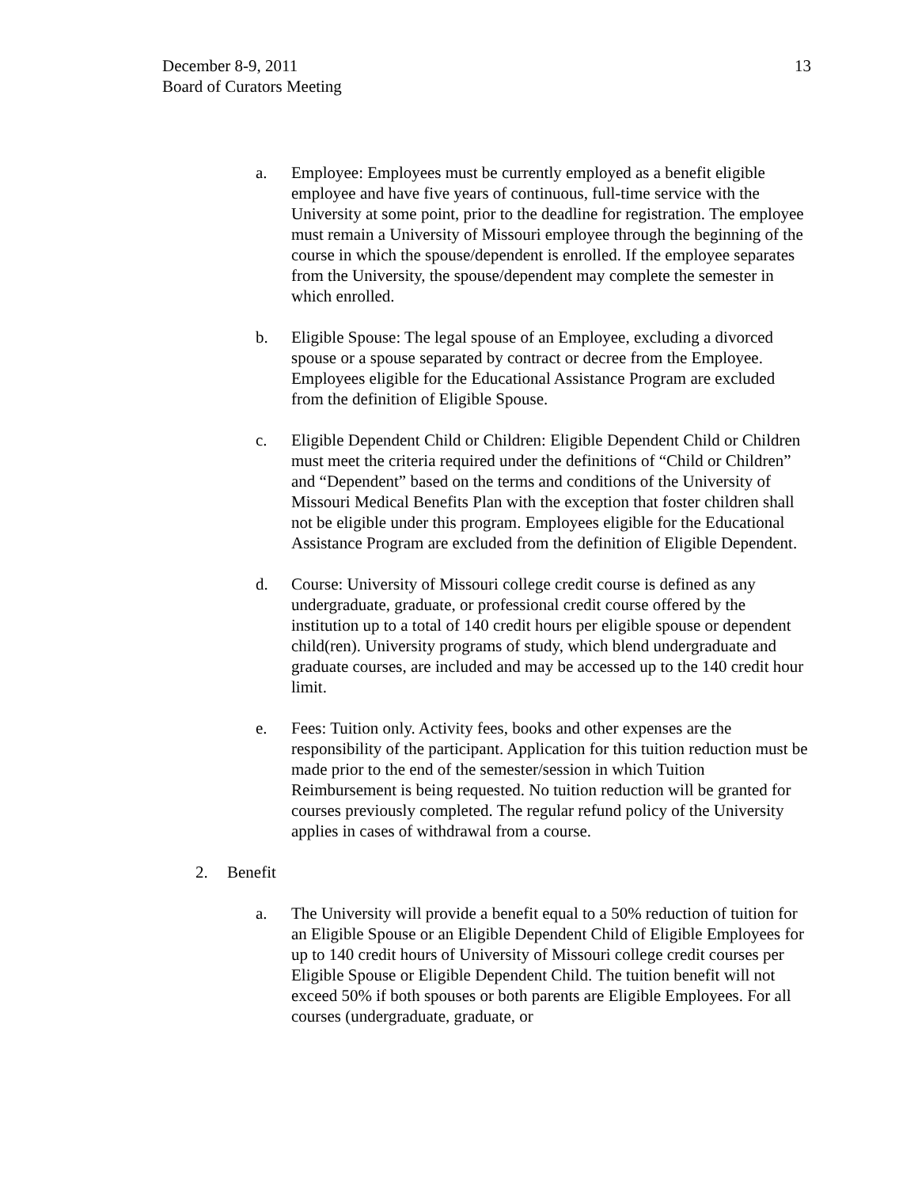December 8-9, 2011
Board of Curators Meeting
13
a. Employee: Employees must be currently employed as a benefit eligible employee and have five years of continuous, full-time service with the University at some point, prior to the deadline for registration. The employee must remain a University of Missouri employee through the beginning of the course in which the spouse/dependent is enrolled. If the employee separates from the University, the spouse/dependent may complete the semester in which enrolled.
b. Eligible Spouse: The legal spouse of an Employee, excluding a divorced spouse or a spouse separated by contract or decree from the Employee. Employees eligible for the Educational Assistance Program are excluded from the definition of Eligible Spouse.
c. Eligible Dependent Child or Children: Eligible Dependent Child or Children must meet the criteria required under the definitions of “Child or Children” and “Dependent” based on the terms and conditions of the University of Missouri Medical Benefits Plan with the exception that foster children shall not be eligible under this program. Employees eligible for the Educational Assistance Program are excluded from the definition of Eligible Dependent.
d. Course: University of Missouri college credit course is defined as any undergraduate, graduate, or professional credit course offered by the institution up to a total of 140 credit hours per eligible spouse or dependent child(ren). University programs of study, which blend undergraduate and graduate courses, are included and may be accessed up to the 140 credit hour limit.
e. Fees: Tuition only. Activity fees, books and other expenses are the responsibility of the participant. Application for this tuition reduction must be made prior to the end of the semester/session in which Tuition Reimbursement is being requested. No tuition reduction will be granted for courses previously completed. The regular refund policy of the University applies in cases of withdrawal from a course.
2. Benefit
a. The University will provide a benefit equal to a 50% reduction of tuition for an Eligible Spouse or an Eligible Dependent Child of Eligible Employees for up to 140 credit hours of University of Missouri college credit courses per Eligible Spouse or Eligible Dependent Child. The tuition benefit will not exceed 50% if both spouses or both parents are Eligible Employees. For all courses (undergraduate, graduate, or